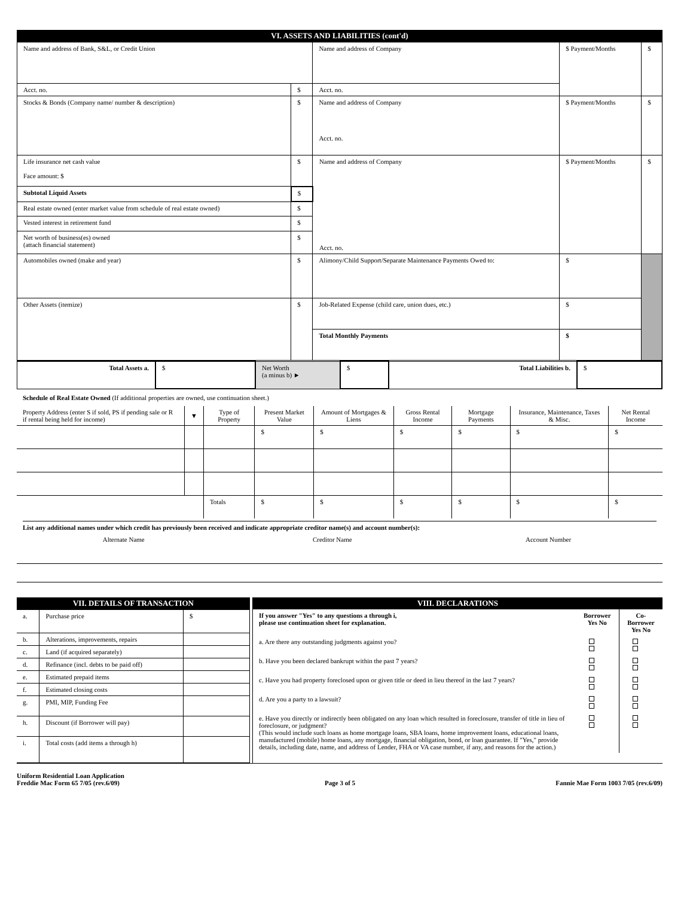VI. ASSETS AND LIABILITIES (cont'd)
| Name and address of Bank, S&L, or Credit Union | | Name and address of Company | $ Payment/Months | $ |
| Acct. no. | $ | Acct. no. | | |
| Stocks & Bonds (Company name/ number & description) | $ | Name and address of Company Acct. no. | $ Payment/Months | $ |
| Life insurance net cash value Face amount: $ | $ | Name and address of Company Acct. no. | $ Payment/Months | $ |
| Subtotal Liquid Assets | $ | | | |
| Real estate owned (enter market value from schedule of real estate owned) | $ | | | |
| Vested interest in retirement fund | $ | | | |
| Net worth of business(es) owned (attach financial statement) | $ | | | |
| Automobiles owned (make and year) | $ | Alimony/Child Support/Separate Maintenance Payments Owed to: | $ | |
| Other Assets (itemize) | $ | Job-Related Expense (child care, union dues, etc.) | $ | |
| | | Total Monthly Payments | $ | |
| Total Assets a. | $ | Net Worth (a minus b) ► | $ | Total Liabilities b. | $ |
Schedule of Real Estate Owned (If additional properties are owned, use continuation sheet.)
| Property Address (enter S if sold, PS if pending sale or R if rental being held for income) | ▼ | Type of Property | Present Market Value | Amount of Mortgages & Liens | Gross Rental Income | Mortgage Payments | Insurance, Maintenance, Taxes & Misc. | Net Rental Income |
| --- | --- | --- | --- | --- | --- | --- | --- | --- |
| | | | $ | $ | $ | $ | $ | $ |
| | | Totals | $ | $ | $ | $ | $ | $ |
List any additional names under which credit has previously been received and indicate appropriate creditor name(s) and account number(s):
| Alternate Name | Creditor Name | Account Number |
VII. DETAILS OF TRANSACTION
| a. | Purchase price | $ |
| b. | Alterations, improvements, repairs | |
| c. | Land (if acquired separately) | |
| d. | Refinance (incl. debts to be paid off) | |
| e. | Estimated prepaid items | |
| f. | Estimated closing costs | |
| g. | PMI, MIP, Funding Fee | |
| h. | Discount (if Borrower will pay) | |
| i. | Total costs (add items a through h) | |
VIII. DECLARATIONS
| If you answer "Yes" to any questions a through i, please use continuation sheet for explanation. | Borrower Yes No | Co-Borrower Yes No |
| a. Are there any outstanding judgments against you? | | |
| b. Have you been declared bankrupt within the past 7 years? | | |
| c. Have you had property foreclosed upon or given title or deed in lieu thereof in the last 7 years? | | |
| d. Are you a party to a lawsuit? | | |
| e. Have you directly or indirectly been obligated on any loan which resulted in foreclosure, transfer of title in lieu of foreclosure, or judgment? (This would include such loans as home mortgage loans, SBA loans, home improvement loans, educational loans, manufactured (mobile) home loans, any mortgage, financial obligation, bond, or loan guarantee. If "Yes," provide details, including date, name, and address of Lender, FHA or VA case number, if any, and reasons for the action.) | | |
Uniform Residential Loan Application
Freddie Mac Form 65 7/05 (rev.6/09)
Page 3 of 5
Fannie Mae Form 1003 7/05 (rev.6/09)